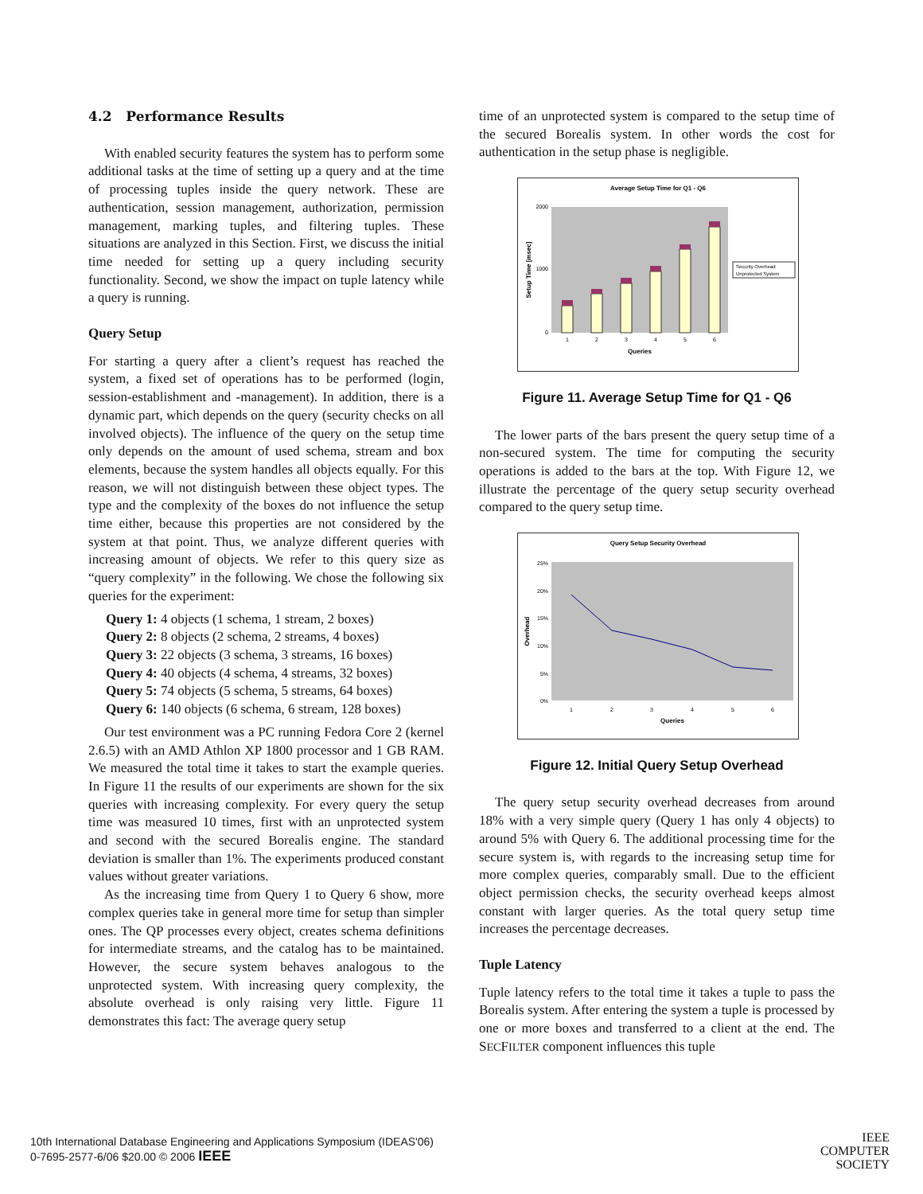4.2 Performance Results
With enabled security features the system has to perform some additional tasks at the time of setting up a query and at the time of processing tuples inside the query network. These are authentication, session management, authorization, permission management, marking tuples, and filtering tuples. These situations are analyzed in this Section. First, we discuss the initial time needed for setting up a query including security functionality. Second, we show the impact on tuple latency while a query is running.
Query Setup
For starting a query after a client’s request has reached the system, a fixed set of operations has to be performed (login, session-establishment and -management). In addition, there is a dynamic part, which depends on the query (security checks on all involved objects). The influence of the query on the setup time only depends on the amount of used schema, stream and box elements, because the system handles all objects equally. For this reason, we will not distinguish between these object types. The type and the complexity of the boxes do not influence the setup time either, because this properties are not considered by the system at that point. Thus, we analyze different queries with increasing amount of objects. We refer to this query size as “query complexity” in the following. We chose the following six queries for the experiment:
Query 1: 4 objects (1 schema, 1 stream, 2 boxes)
Query 2: 8 objects (2 schema, 2 streams, 4 boxes)
Query 3: 22 objects (3 schema, 3 streams, 16 boxes)
Query 4: 40 objects (4 schema, 4 streams, 32 boxes)
Query 5: 74 objects (5 schema, 5 streams, 64 boxes)
Query 6: 140 objects (6 schema, 6 stream, 128 boxes)
Our test environment was a PC running Fedora Core 2 (kernel 2.6.5) with an AMD Athlon XP 1800 processor and 1 GB RAM. We measured the total time it takes to start the example queries. In Figure 11 the results of our experiments are shown for the six queries with increasing complexity. For every query the setup time was measured 10 times, first with an unprotected system and second with the secured Borealis engine. The standard deviation is smaller than 1%. The experiments produced constant values without greater variations.
As the increasing time from Query 1 to Query 6 show, more complex queries take in general more time for setup than simpler ones. The QP processes every object, creates schema definitions for intermediate streams, and the catalog has to be maintained. However, the secure system behaves analogous to the unprotected system. With increasing query complexity, the absolute overhead is only raising very little. Figure 11 demonstrates this fact: The average query setup
time of an unprotected system is compared to the setup time of the secured Borealis system. In other words the cost for authentication in the setup phase is negligible.
Average Setup Time for Q1 - Q6
2000
1000
0
1
2
3
4
5
6
Queries
Setup Time [msec]
Security Overhead
Unprotected System
Figure 11. Average Setup Time for Q1 - Q6
The lower parts of the bars present the query setup time of a non-secured system. The time for computing the security operations is added to the bars at the top. With Figure 12, we illustrate the percentage of the query setup security overhead compared to the query setup time.
Query Setup Security Overhead
25%
20%
15%
10%
5%
0%
1
2
3
4
5
6
Queries
Overhead
Figure 12. Initial Query Setup Overhead
The query setup security overhead decreases from around 18% with a very simple query (Query 1 has only 4 objects) to around 5% with Query 6. The additional processing time for the secure system is, with regards to the increasing setup time for more complex queries, comparably small. Due to the efficient object permission checks, the security overhead keeps almost constant with larger queries. As the total query setup time increases the percentage decreases.
Tuple Latency
Tuple latency refers to the total time it takes a tuple to pass the Borealis system. After entering the system a tuple is processed by one or more boxes and transferred to a client at the end. The SECFILTER component influences this tuple
10th International Database Engineering and Applications Symposium (IDEAS'06)
0-7695-2577-6/06 $20.00 © 2006 IEEE
IEEE
COMPUTER
SOCIETY